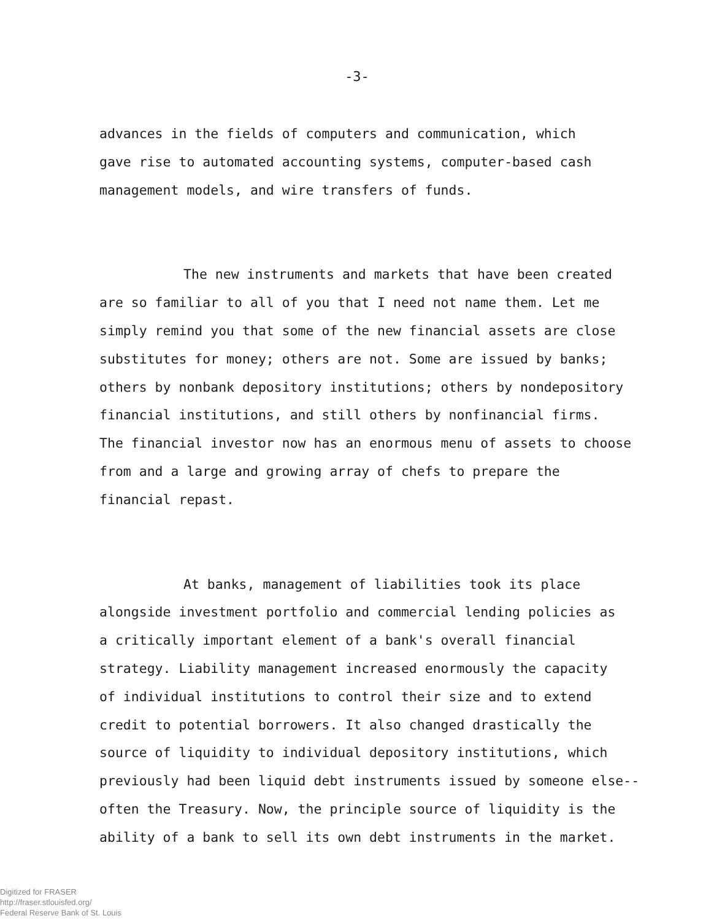-3-
advances in the fields of computers and communication, which
gave rise to automated accounting systems, computer-based cash
management models, and wire transfers of funds.
The new instruments and markets that have been created
are so familiar to all of you that I need not name them. Let me
simply remind you that some of the new financial assets are close
substitutes for money; others are not. Some are issued by banks;
others by nonbank depository institutions; others by nondepository
financial institutions, and still others by nonfinancial firms.
The financial investor now has an enormous menu of assets to choose
from and a large and growing array of chefs to prepare the
financial repast.
At banks, management of liabilities took its place
alongside investment portfolio and commercial lending policies as
a critically important element of a bank's overall financial
strategy. Liability management increased enormously the capacity
of individual institutions to control their size and to extend
credit to potential borrowers. It also changed drastically the
source of liquidity to individual depository institutions, which
previously had been liquid debt instruments issued by someone else--
often the Treasury. Now, the principle source of liquidity is the
ability of a bank to sell its own debt instruments in the market.
Digitized for FRASER
http://fraser.stlouisfed.org/
Federal Reserve Bank of St. Louis